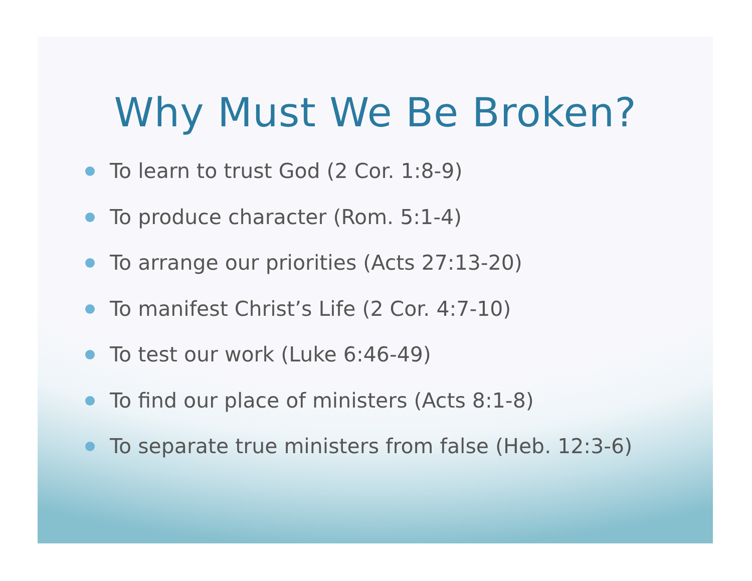Why Must We Be Broken?
To learn to trust God (2 Cor. 1:8-9)
To produce character (Rom. 5:1-4)
To arrange our priorities (Acts 27:13-20)
To manifest Christ’s Life (2 Cor. 4:7-10)
To test our work (Luke 6:46-49)
To find our place of ministers (Acts 8:1-8)
To separate true ministers from false (Heb. 12:3-6)